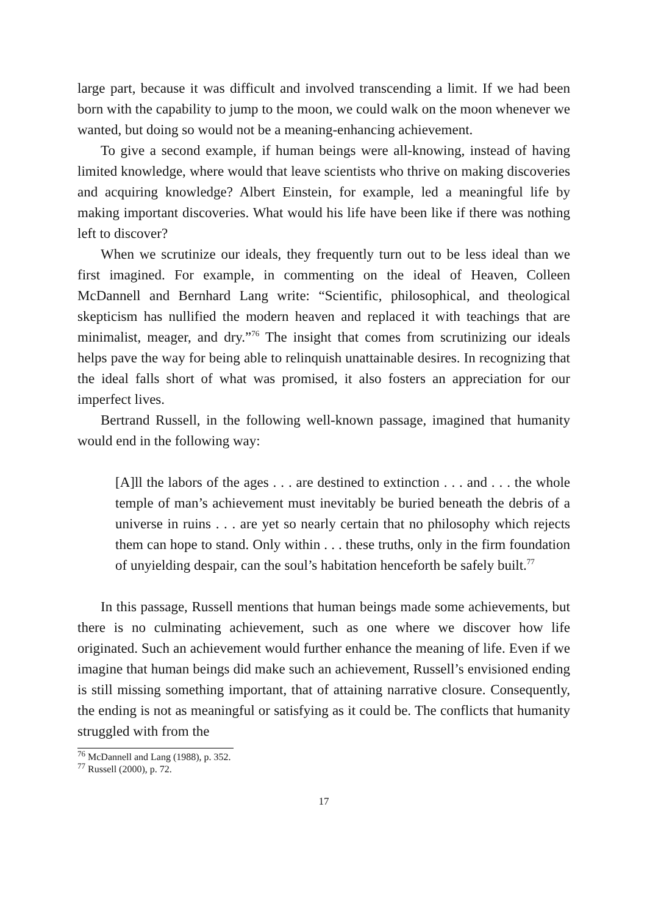large part, because it was difficult and involved transcending a limit. If we had been born with the capability to jump to the moon, we could walk on the moon whenever we wanted, but doing so would not be a meaning-enhancing achievement.
To give a second example, if human beings were all-knowing, instead of having limited knowledge, where would that leave scientists who thrive on making discoveries and acquiring knowledge? Albert Einstein, for example, led a meaningful life by making important discoveries. What would his life have been like if there was nothing left to discover?
When we scrutinize our ideals, they frequently turn out to be less ideal than we first imagined. For example, in commenting on the ideal of Heaven, Colleen McDannell and Bernhard Lang write: “Scientific, philosophical, and theological skepticism has nullified the modern heaven and replaced it with teachings that are minimalist, meager, and dry.”<sup>76</sup> The insight that comes from scrutinizing our ideals helps pave the way for being able to relinquish unattainable desires. In recognizing that the ideal falls short of what was promised, it also fosters an appreciation for our imperfect lives.
Bertrand Russell, in the following well-known passage, imagined that humanity would end in the following way:
[A]ll the labors of the ages . . . are destined to extinction . . . and . . . the whole temple of man’s achievement must inevitably be buried beneath the debris of a universe in ruins . . . are yet so nearly certain that no philosophy which rejects them can hope to stand. Only within . . . these truths, only in the firm foundation of unyielding despair, can the soul’s habitation henceforth be safely built.<sup>77</sup>
In this passage, Russell mentions that human beings made some achievements, but there is no culminating achievement, such as one where we discover how life originated. Such an achievement would further enhance the meaning of life. Even if we imagine that human beings did make such an achievement, Russell’s envisioned ending is still missing something important, that of attaining narrative closure. Consequently, the ending is not as meaningful or satisfying as it could be. The conflicts that humanity struggled with from the
<sup>76</sup> McDannell and Lang (1988), p. 352.
<sup>77</sup> Russell (2000), p. 72.
17